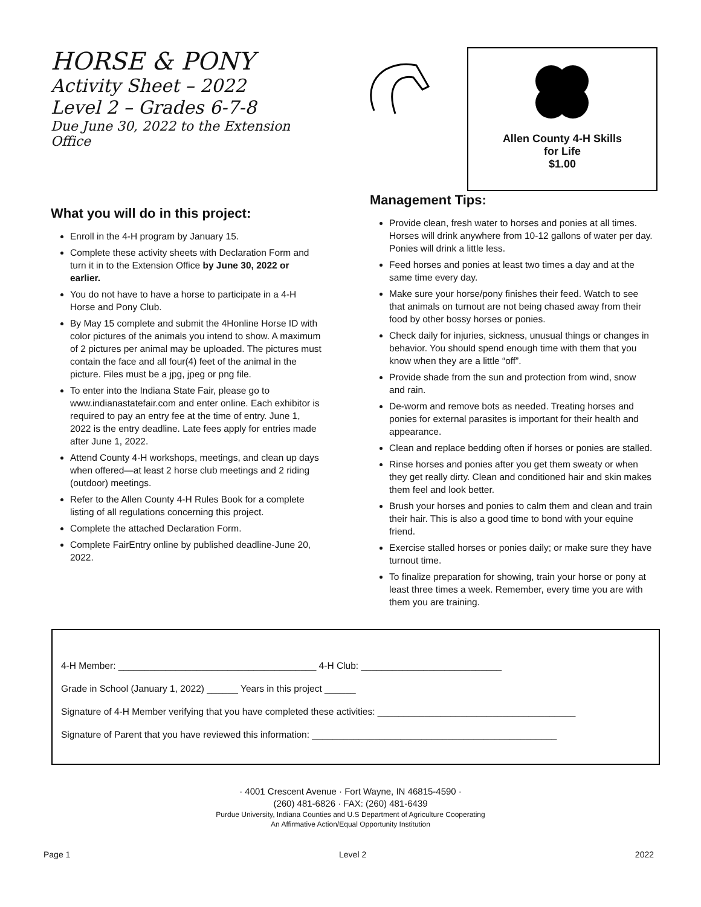HORSE & PONY
Activity Sheet – 2022
Level 2 – Grades 6-7-8
Due June 30, 2022 to the Extension Office
Allen County 4-H Skills
for Life
$1.00
What you will do in this project:
Enroll in the 4-H program by January 15.
Complete these activity sheets with Declaration Form and turn it in to the Extension Office by June 30, 2022 or earlier.
You do not have to have a horse to participate in a 4-H Horse and Pony Club.
By May 15 complete and submit the 4Honline Horse ID with color pictures of the animals you intend to show. A maximum of 2 pictures per animal may be uploaded. The pictures must contain the face and all four(4) feet of the animal in the picture. Files must be a jpg, jpeg or png file.
To enter into the Indiana State Fair, please go to www.indianastatefair.com and enter online. Each exhibitor is required to pay an entry fee at the time of entry. June 1, 2022 is the entry deadline. Late fees apply for entries made after June 1, 2022.
Attend County 4-H workshops, meetings, and clean up days when offered—at least 2 horse club meetings and 2 riding (outdoor) meetings.
Refer to the Allen County 4-H Rules Book for a complete listing of all regulations concerning this project.
Complete the attached Declaration Form.
Complete FairEntry online by published deadline-June 20, 2022.
Management Tips:
Provide clean, fresh water to horses and ponies at all times. Horses will drink anywhere from 10-12 gallons of water per day. Ponies will drink a little less.
Feed horses and ponies at least two times a day and at the same time every day.
Make sure your horse/pony finishes their feed. Watch to see that animals on turnout are not being chased away from their food by other bossy horses or ponies.
Check daily for injuries, sickness, unusual things or changes in behavior. You should spend enough time with them that you know when they are a little “off”.
Provide shade from the sun and protection from wind, snow and rain.
De-worm and remove bots as needed. Treating horses and ponies for external parasites is important for their health and appearance.
Clean and replace bedding often if horses or ponies are stalled.
Rinse horses and ponies after you get them sweaty or when they get really dirty. Clean and conditioned hair and skin makes them feel and look better.
Brush your horses and ponies to calm them and clean and train their hair. This is also a good time to bond with your equine friend.
Exercise stalled horses or ponies daily; or make sure they have turnout time.
To finalize preparation for showing, train your horse or pony at least three times a week. Remember, every time you are with them you are training.
4-H Member: ______________________________________ 4-H Club: ___________________________
Grade in School (January 1, 2022) ______ Years in this project ______
Signature of 4-H Member verifying that you have completed these activities: ______________________________________
Signature of Parent that you have reviewed this information: _______________________________________________
· 4001 Crescent Avenue · Fort Wayne, IN 46815-4590 ·
(260) 481-6826 · FAX: (260) 481-6439
Purdue University, Indiana Counties and U.S Department of Agriculture Cooperating
An Affirmative Action/Equal Opportunity Institution
Page 1 Level 2 2022